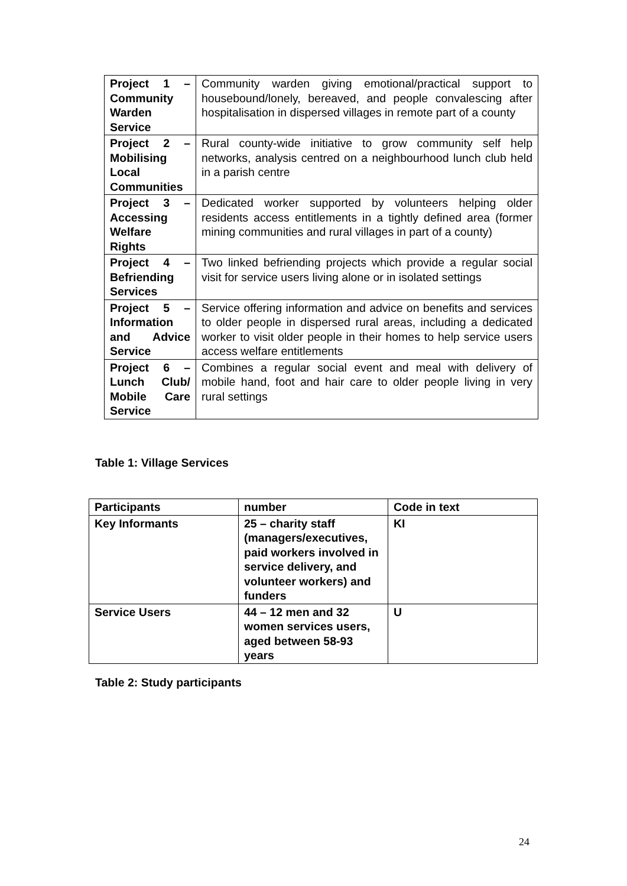| Project 1 – Community Warden Service | Community warden giving emotional/practical support to housebound/lonely, bereaved, and people convalescing after hospitalisation in dispersed villages in remote part of a county |
| Project 2 – Mobilising Local Communities | Rural county-wide initiative to grow community self help networks, analysis centred on a neighbourhood lunch club held in a parish centre |
| Project 3 – Accessing Welfare Rights | Dedicated worker supported by volunteers helping older residents access entitlements in a tightly defined area (former mining communities and rural villages in part of a county) |
| Project 4 – Befriending Services | Two linked befriending projects which provide a regular social visit for service users living alone or in isolated settings |
| Project 5 – Information and Advice Service | Service offering information and advice on benefits and services to older people in dispersed rural areas, including a dedicated worker to visit older people in their homes to help service users access welfare entitlements |
| Project 6 – Lunch Club/ Mobile Care Service | Combines a regular social event and meal with delivery of mobile hand, foot and hair care to older people living in very rural settings |
Table 1: Village Services
| Participants | number | Code in text |
| --- | --- | --- |
| Key Informants | 25 – charity staff (managers/executives, paid workers involved in service delivery, and volunteer workers) and funders | KI |
| Service Users | 44 – 12 men and 32 women services users, aged between 58-93 years | U |
Table 2: Study participants
24